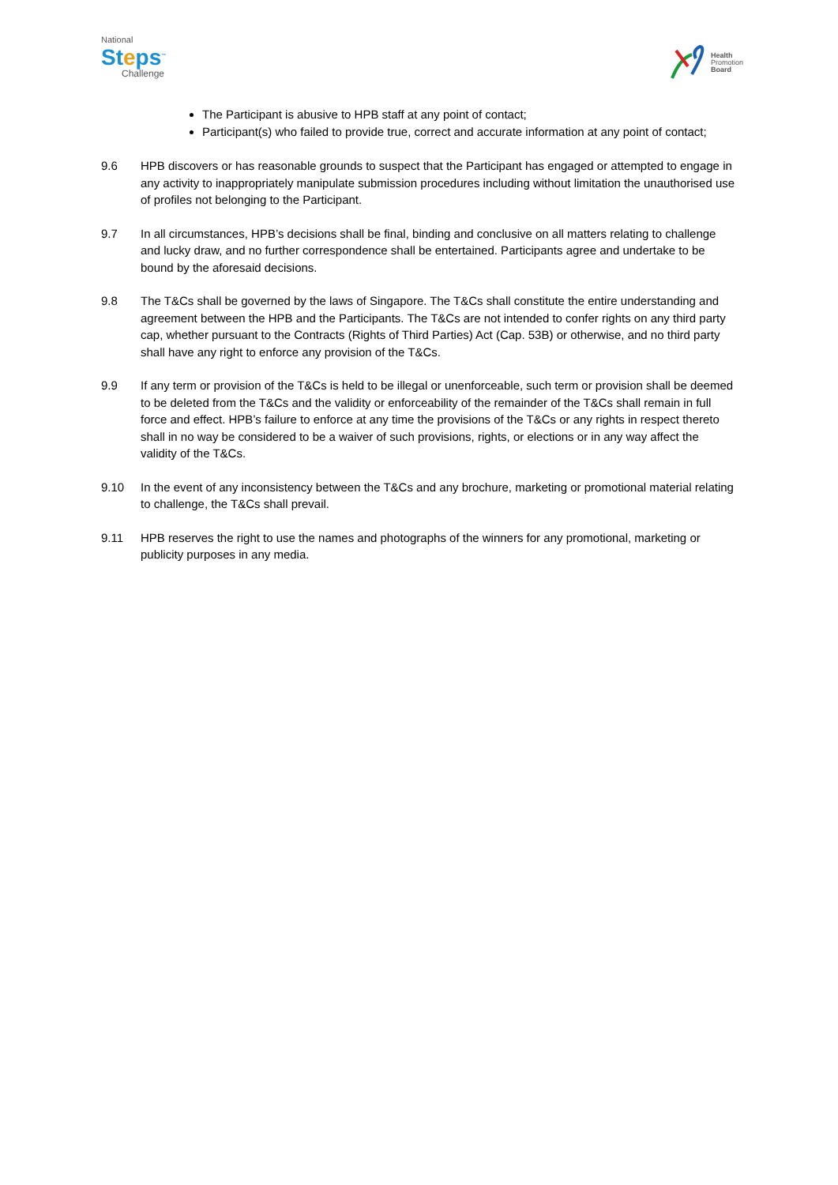National
Steps<sup>™</sup>
Challenge
Health
Promotion
Board
The Participant is abusive to HPB staff at any point of contact;
Participant(s) who failed to provide true, correct and accurate information at any point of contact;
9.6 HPB discovers or has reasonable grounds to suspect that the Participant has engaged or attempted to engage in any activity to inappropriately manipulate submission procedures including without limitation the unauthorised use of profiles not belonging to the Participant.
9.7 In all circumstances, HPB’s decisions shall be final, binding and conclusive on all matters relating to challenge and lucky draw, and no further correspondence shall be entertained. Participants agree and undertake to be bound by the aforesaid decisions.
9.8 The T&Cs shall be governed by the laws of Singapore. The T&Cs shall constitute the entire understanding and agreement between the HPB and the Participants. The T&Cs are not intended to confer rights on any third party cap, whether pursuant to the Contracts (Rights of Third Parties) Act (Cap. 53B) or otherwise, and no third party shall have any right to enforce any provision of the T&Cs.
9.9 If any term or provision of the T&Cs is held to be illegal or unenforceable, such term or provision shall be deemed to be deleted from the T&Cs and the validity or enforceability of the remainder of the T&Cs shall remain in full force and effect. HPB’s failure to enforce at any time the provisions of the T&Cs or any rights in respect thereto shall in no way be considered to be a waiver of such provisions, rights, or elections or in any way affect the validity of the T&Cs.
9.10 In the event of any inconsistency between the T&Cs and any brochure, marketing or promotional material relating to challenge, the T&Cs shall prevail.
9.11 HPB reserves the right to use the names and photographs of the winners for any promotional, marketing or publicity purposes in any media.